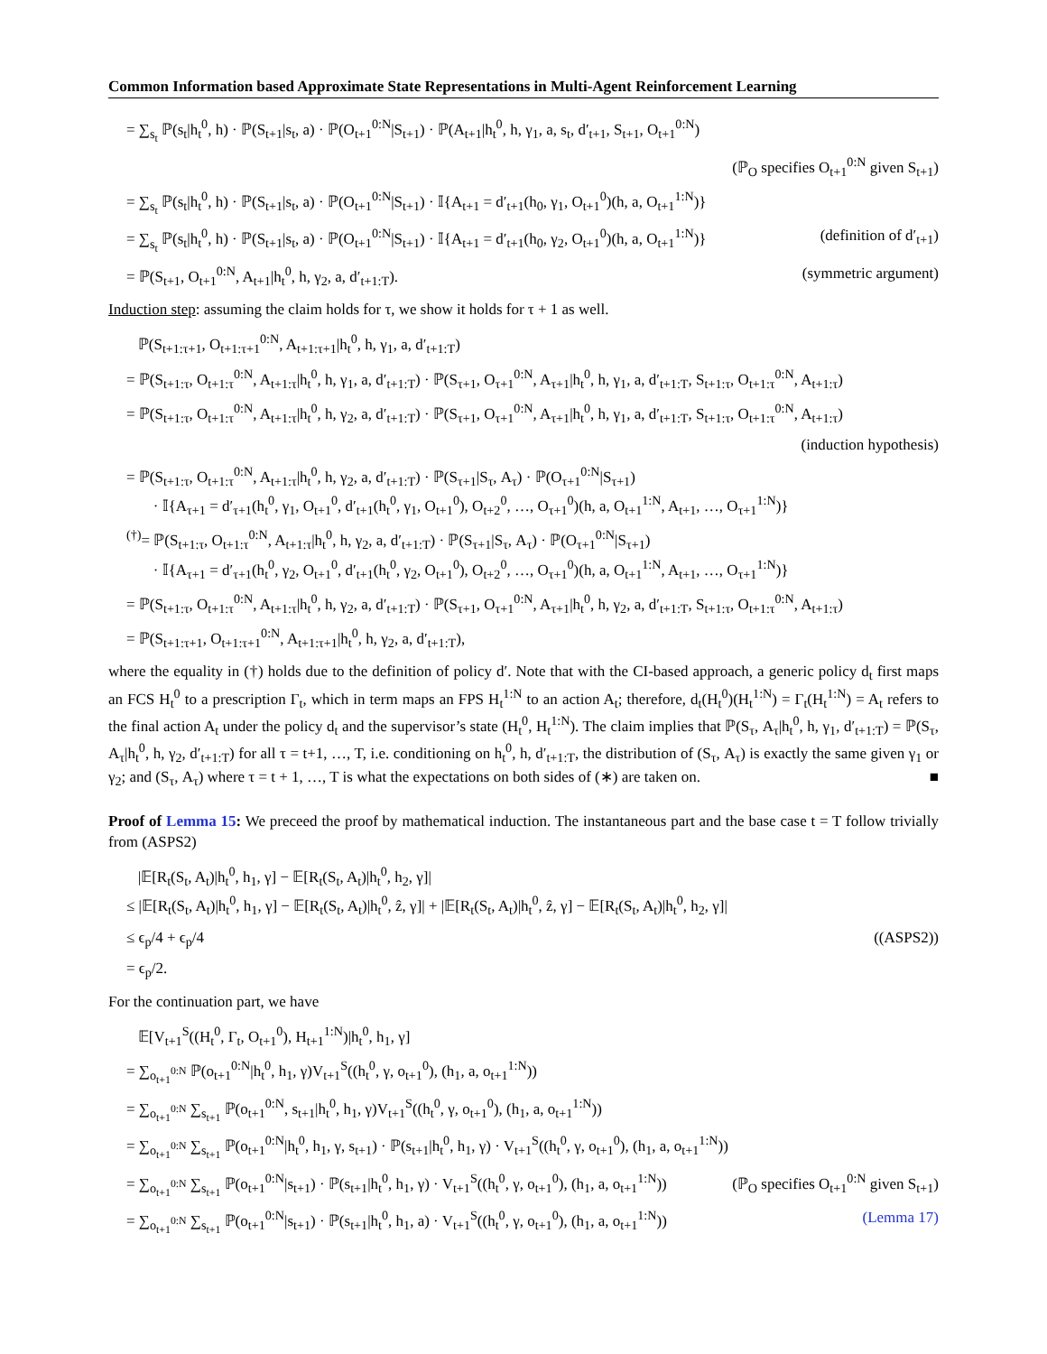Common Information based Approximate State Representations in Multi-Agent Reinforcement Learning
= ∑<sub>s<sub>t</sub></sub> ℙ(s<sub>t</sub>|h<sub>t</sub><sup>0</sup>, h) · ℙ(S<sub>t+1</sub>|s<sub>t</sub>, a) · ℙ(O<sub>t+1</sub><sup>0:N</sup>|S<sub>t+1</sub>) · ℙ(A<sub>t+1</sub>|h<sub>t</sub><sup>0</sup>, h, γ<sub>1</sub>, a, s<sub>t</sub>, d′<sub>t+1</sub>, S<sub>t+1</sub>, O<sub>t+1</sub><sup>0:N</sup>)
(ℙ<sub>O</sub> specifies O<sub>t+1</sub><sup>0:N</sup> given S<sub>t+1</sub>)
= ∑<sub>s<sub>t</sub></sub> ℙ(s<sub>t</sub>|h<sub>t</sub><sup>0</sup>, h) · ℙ(S<sub>t+1</sub>|s<sub>t</sub>, a) · ℙ(O<sub>t+1</sub><sup>0:N</sup>|S<sub>t+1</sub>) · 𝕀{A<sub>t+1</sub> = d′<sub>t+1</sub>(h<sub>0</sub>, γ<sub>1</sub>, O<sub>t+1</sub><sup>0</sup>)(h, a, O<sub>t+1</sub><sup>1:N</sup>)}
= ∑<sub>s<sub>t</sub></sub> ℙ(s<sub>t</sub>|h<sub>t</sub><sup>0</sup>, h) · ℙ(S<sub>t+1</sub>|s<sub>t</sub>, a) · ℙ(O<sub>t+1</sub><sup>0:N</sup>|S<sub>t+1</sub>) · 𝕀{A<sub>t+1</sub> = d′<sub>t+1</sub>(h<sub>0</sub>, γ<sub>2</sub>, O<sub>t+1</sub><sup>0</sup>)(h, a, O<sub>t+1</sub><sup>1:N</sup>)} (definition of d′<sub>t+1</sub>)
= ℙ(S<sub>t+1</sub>, O<sub>t+1</sub><sup>0:N</sup>, A<sub>t+1</sub>|h<sub>t</sub><sup>0</sup>, h, γ<sub>2</sub>, a, d′<sub>t+1:T</sub>). (symmetric argument)
Induction step: assuming the claim holds for τ, we show it holds for τ + 1 as well.
ℙ(S<sub>t+1:τ+1</sub>, O<sub>t+1:τ+1</sub><sup>0:N</sup>, A<sub>t+1:τ+1</sub>|h<sub>t</sub><sup>0</sup>, h, γ<sub>1</sub>, a, d′<sub>t+1:T</sub>)
= ℙ(S<sub>t+1:τ</sub>, O<sub>t+1:τ</sub><sup>0:N</sup>, A<sub>t+1:τ</sub>|h<sub>t</sub><sup>0</sup>, h, γ<sub>1</sub>, a, d′<sub>t+1:T</sub>) · ℙ(S<sub>τ+1</sub>, O<sub>τ+1</sub><sup>0:N</sup>, A<sub>τ+1</sub>|h<sub>t</sub><sup>0</sup>, h, γ<sub>1</sub>, a, d′<sub>t+1:T</sub>, S<sub>t+1:τ</sub>, O<sub>t+1:τ</sub><sup>0:N</sup>, A<sub>t+1:τ</sub>)
= ℙ(S<sub>t+1:τ</sub>, O<sub>t+1:τ</sub><sup>0:N</sup>, A<sub>t+1:τ</sub>|h<sub>t</sub><sup>0</sup>, h, γ<sub>2</sub>, a, d′<sub>t+1:T</sub>) · ℙ(S<sub>τ+1</sub>, O<sub>τ+1</sub><sup>0:N</sup>, A<sub>τ+1</sub>|h<sub>t</sub><sup>0</sup>, h, γ<sub>1</sub>, a, d′<sub>t+1:T</sub>, S<sub>t+1:τ</sub>, O<sub>t+1:τ</sub><sup>0:N</sup>, A<sub>t+1:τ</sub>)
(induction hypothesis)
= ℙ(S<sub>t+1:τ</sub>, O<sub>t+1:τ</sub><sup>0:N</sup>, A<sub>t+1:τ</sub>|h<sub>t</sub><sup>0</sup>, h, γ<sub>2</sub>, a, d′<sub>t+1:T</sub>) · ℙ(S<sub>τ+1</sub>|S<sub>τ</sub>, A<sub>τ</sub>) · ℙ(O<sub>τ+1</sub><sup>0:N</sup>|S<sub>τ+1</sub>)
· 𝕀{A<sub>τ+1</sub> = d′<sub>τ+1</sub>(h<sub>t</sub><sup>0</sup>, γ<sub>1</sub>, O<sub>t+1</sub><sup>0</sup>, d′<sub>t+1</sub>(h<sub>t</sub><sup>0</sup>, γ<sub>1</sub>, O<sub>t+1</sub><sup>0</sup>), O<sub>t+2</sub><sup>0</sup>, …, O<sub>τ+1</sub><sup>0</sup>)(h, a, O<sub>t+1</sub><sup>1:N</sup>, A<sub>t+1</sub>, …, O<sub>τ+1</sub><sup>1:N</sup>)}
<sup>(†)</sup>= ℙ(S<sub>t+1:τ</sub>, O<sub>t+1:τ</sub><sup>0:N</sup>, A<sub>t+1:τ</sub>|h<sub>t</sub><sup>0</sup>, h, γ<sub>2</sub>, a, d′<sub>t+1:T</sub>) · ℙ(S<sub>τ+1</sub>|S<sub>τ</sub>, A<sub>τ</sub>) · ℙ(O<sub>τ+1</sub><sup>0:N</sup>|S<sub>τ+1</sub>)
· 𝕀{A<sub>τ+1</sub> = d′<sub>τ+1</sub>(h<sub>t</sub><sup>0</sup>, γ<sub>2</sub>, O<sub>t+1</sub><sup>0</sup>, d′<sub>t+1</sub>(h<sub>t</sub><sup>0</sup>, γ<sub>2</sub>, O<sub>t+1</sub><sup>0</sup>), O<sub>t+2</sub><sup>0</sup>, …, O<sub>τ+1</sub><sup>0</sup>)(h, a, O<sub>t+1</sub><sup>1:N</sup>, A<sub>t+1</sub>, …, O<sub>τ+1</sub><sup>1:N</sup>)}
= ℙ(S<sub>t+1:τ</sub>, O<sub>t+1:τ</sub><sup>0:N</sup>, A<sub>t+1:τ</sub>|h<sub>t</sub><sup>0</sup>, h, γ<sub>2</sub>, a, d′<sub>t+1:T</sub>) · ℙ(S<sub>τ+1</sub>, O<sub>τ+1</sub><sup>0:N</sup>, A<sub>τ+1</sub>|h<sub>t</sub><sup>0</sup>, h, γ<sub>2</sub>, a, d′<sub>t+1:T</sub>, S<sub>t+1:τ</sub>, O<sub>t+1:τ</sub><sup>0:N</sup>, A<sub>t+1:τ</sub>)
= ℙ(S<sub>t+1:τ+1</sub>, O<sub>t+1:τ+1</sub><sup>0:N</sup>, A<sub>t+1:τ+1</sub>|h<sub>t</sub><sup>0</sup>, h, γ<sub>2</sub>, a, d′<sub>t+1:T</sub>),
where the equality in (†) holds due to the definition of policy d′. Note that with the CI-based approach, a generic policy d<sub>t</sub> first maps an FCS H<sub>t</sub><sup>0</sup> to a prescription Γ<sub>t</sub>, which in term maps an FPS H<sub>t</sub><sup>1:N</sup> to an action A<sub>t</sub>; therefore, d<sub>t</sub>(H<sub>t</sub><sup>0</sup>)(H<sub>t</sub><sup>1:N</sup>) = Γ<sub>t</sub>(H<sub>t</sub><sup>1:N</sup>) = A<sub>t</sub> refers to the final action A<sub>t</sub> under the policy d<sub>t</sub> and the supervisor’s state (H<sub>t</sub><sup>0</sup>, H<sub>t</sub><sup>1:N</sup>). The claim implies that ℙ(S<sub>τ</sub>, A<sub>τ</sub>|h<sub>t</sub><sup>0</sup>, h, γ<sub>1</sub>, d′<sub>t+1:T</sub>) = ℙ(S<sub>τ</sub>, A<sub>τ</sub>|h<sub>t</sub><sup>0</sup>, h, γ<sub>2</sub>, d′<sub>t+1:T</sub>) for all τ = t+1, …, T, i.e. conditioning on h<sub>t</sub><sup>0</sup>, h, d′<sub>t+1:T</sub>, the distribution of (S<sub>τ</sub>, A<sub>τ</sub>) is exactly the same given γ<sub>1</sub> or γ<sub>2</sub>; and (S<sub>τ</sub>, A<sub>τ</sub>) where τ = t + 1, …, T is what the expectations on both sides of (∗) are taken on. ■
Proof of Lemma 15: We preceed the proof by mathematical induction. The instantaneous part and the base case t = T follow trivially from (ASPS2)
|𝔼[R<sub>t</sub>(S<sub>t</sub>, A<sub>t</sub>)|h<sub>t</sub><sup>0</sup>, h<sub>1</sub>, γ] − 𝔼[R<sub>t</sub>(S<sub>t</sub>, A<sub>t</sub>)|h<sub>t</sub><sup>0</sup>, h<sub>2</sub>, γ]|
≤ |𝔼[R<sub>t</sub>(S<sub>t</sub>, A<sub>t</sub>)|h<sub>t</sub><sup>0</sup>, h<sub>1</sub>, γ] − 𝔼[R<sub>t</sub>(S<sub>t</sub>, A<sub>t</sub>)|h<sub>t</sub><sup>0</sup>, ẑ, γ]| + |𝔼[R<sub>t</sub>(S<sub>t</sub>, A<sub>t</sub>)|h<sub>t</sub><sup>0</sup>, ẑ, γ] − 𝔼[R<sub>t</sub>(S<sub>t</sub>, A<sub>t</sub>)|h<sub>t</sub><sup>0</sup>, h<sub>2</sub>, γ]|
≤ ϵ<sub>p</sub>/4 + ϵ<sub>p</sub>/4 ((ASPS2))
= ϵ<sub>p</sub>/2.
For the continuation part, we have
𝔼[V<sub>t+1</sub><sup>S</sup>((H<sub>t</sub><sup>0</sup>, Γ<sub>t</sub>, O<sub>t+1</sub><sup>0</sup>), H<sub>t+1</sub><sup>1:N</sup>)|h<sub>t</sub><sup>0</sup>, h<sub>1</sub>, γ]
= ∑<sub>o<sub>t+1</sub><sup>0:N</sup></sub> ℙ(o<sub>t+1</sub><sup>0:N</sup>|h<sub>t</sub><sup>0</sup>, h<sub>1</sub>, γ)V<sub>t+1</sub><sup>S</sup>((h<sub>t</sub><sup>0</sup>, γ, o<sub>t+1</sub><sup>0</sup>), (h<sub>1</sub>, a, o<sub>t+1</sub><sup>1:N</sup>))
= ∑<sub>o<sub>t+1</sub><sup>0:N</sup></sub> ∑<sub>s<sub>t+1</sub></sub> ℙ(o<sub>t+1</sub><sup>0:N</sup>, s<sub>t+1</sub>|h<sub>t</sub><sup>0</sup>, h<sub>1</sub>, γ)V<sub>t+1</sub><sup>S</sup>((h<sub>t</sub><sup>0</sup>, γ, o<sub>t+1</sub><sup>0</sup>), (h<sub>1</sub>, a, o<sub>t+1</sub><sup>1:N</sup>))
= ∑<sub>o<sub>t+1</sub><sup>0:N</sup></sub> ∑<sub>s<sub>t+1</sub></sub> ℙ(o<sub>t+1</sub><sup>0:N</sup>|h<sub>t</sub><sup>0</sup>, h<sub>1</sub>, γ, s<sub>t+1</sub>) · ℙ(s<sub>t+1</sub>|h<sub>t</sub><sup>0</sup>, h<sub>1</sub>, γ) · V<sub>t+1</sub><sup>S</sup>((h<sub>t</sub><sup>0</sup>, γ, o<sub>t+1</sub><sup>0</sup>), (h<sub>1</sub>, a, o<sub>t+1</sub><sup>1:N</sup>))
= ∑<sub>o<sub>t+1</sub><sup>0:N</sup></sub> ∑<sub>s<sub>t+1</sub></sub> ℙ(o<sub>t+1</sub><sup>0:N</sup>|s<sub>t+1</sub>) · ℙ(s<sub>t+1</sub>|h<sub>t</sub><sup>0</sup>, h<sub>1</sub>, γ) · V<sub>t+1</sub><sup>S</sup>((h<sub>t</sub><sup>0</sup>, γ, o<sub>t+1</sub><sup>0</sup>), (h<sub>1</sub>, a, o<sub>t+1</sub><sup>1:N</sup>)) (ℙ<sub>O</sub> specifies O<sub>t+1</sub><sup>0:N</sup> given S<sub>t+1</sub>)
= ∑<sub>o<sub>t+1</sub><sup>0:N</sup></sub> ∑<sub>s<sub>t+1</sub></sub> ℙ(o<sub>t+1</sub><sup>0:N</sup>|s<sub>t+1</sub>) · ℙ(s<sub>t+1</sub>|h<sub>t</sub><sup>0</sup>, h<sub>1</sub>, a) · V<sub>t+1</sub><sup>S</sup>((h<sub>t</sub><sup>0</sup>, γ, o<sub>t+1</sub><sup>0</sup>), (h<sub>1</sub>, a, o<sub>t+1</sub><sup>1:N</sup>)) (Lemma 17)